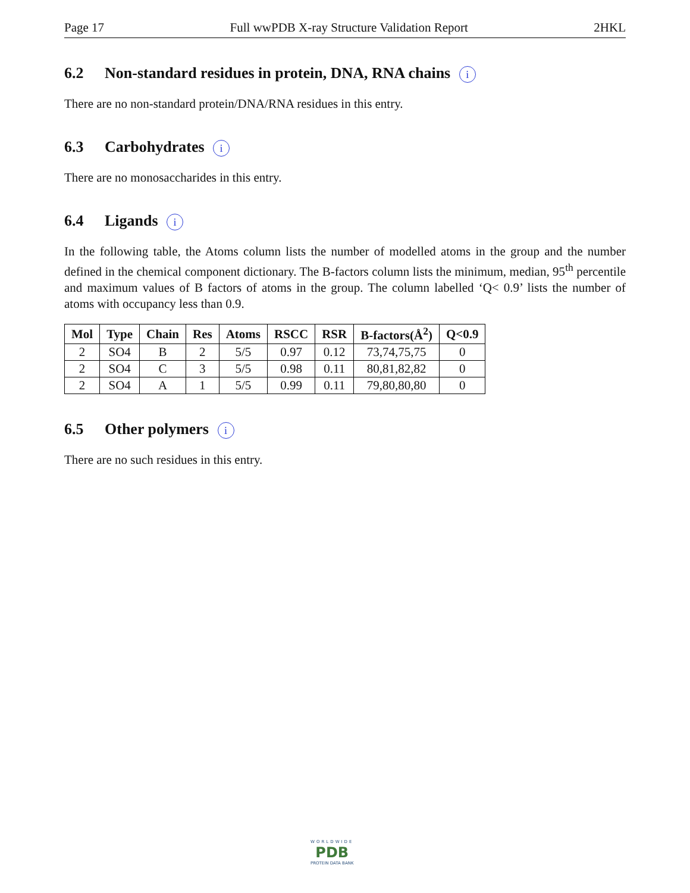Page 17 Full wwPDB X-ray Structure Validation Report 2HKL
6.2 Non-standard residues in protein, DNA, RNA chains i
There are no non-standard protein/DNA/RNA residues in this entry.
6.3 Carbohydrates i
There are no monosaccharides in this entry.
6.4 Ligands i
In the following table, the Atoms column lists the number of modelled atoms in the group and the number defined in the chemical component dictionary. The B-factors column lists the minimum, median, 95<sup>th</sup> percentile and maximum values of B factors of atoms in the group. The column labelled ‘Q< 0.9’ lists the number of atoms with occupancy less than 0.9.
| Mol | Type | Chain | Res | Atoms | RSCC | RSR | B-factors(Å<sup>2</sup>) | Q<0.9 |
| --- | --- | --- | --- | --- | --- | --- | --- | --- |
| 2 | SO4 | B | 2 | 5/5 | 0.97 | 0.12 | 73,74,75,75 | 0 |
| 2 | SO4 | C | 3 | 5/5 | 0.98 | 0.11 | 80,81,82,82 | 0 |
| 2 | SO4 | A | 1 | 5/5 | 0.99 | 0.11 | 79,80,80,80 | 0 |
6.5 Other polymers i
There are no such residues in this entry.
WORLDWIDE
PDB
PROTEIN DATA BANK